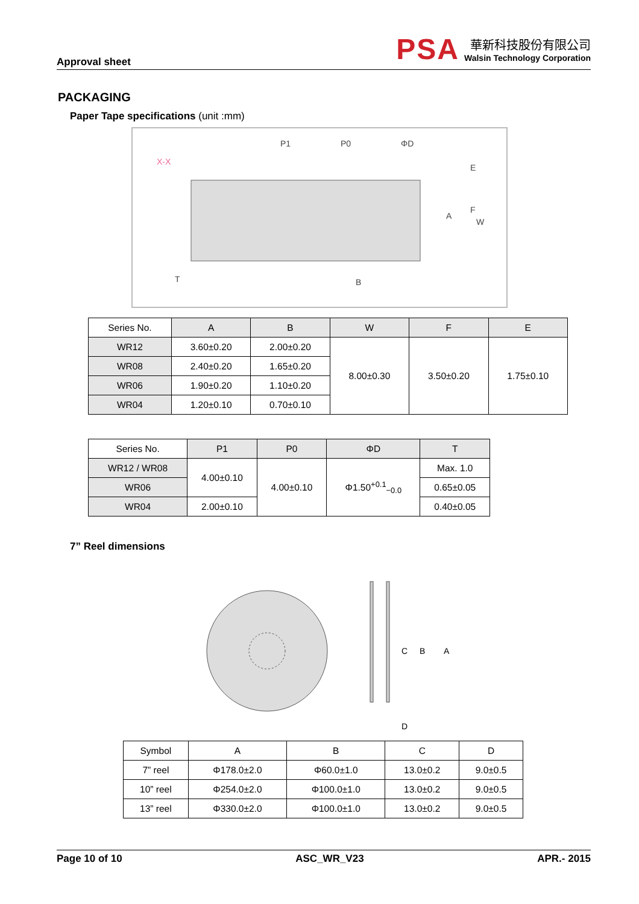Approval sheet
PSA
華新科技股份有限公司
Walsin Technology Corporation
PACKAGING
Paper Tape specifications (unit :mm)
P1
P0
ΦD
X-X
A
B
W
F
E
T
| Series No. | A | B | W | F | E |
| WR12 | 3.60±0.20 | 2.00±0.20 | 8.00±0.30 | 3.50±0.20 | 1.75±0.10 |
| WR08 | 2.40±0.20 | 1.65±0.20 | | | |
| WR06 | 1.90±0.20 | 1.10±0.20 | | | |
| WR04 | 1.20±0.10 | 0.70±0.10 | | | |
| Series No. | P1 | P0 | ΦD | T |
| WR12 / WR08 | 4.00±0.10 | 4.00±0.10 | Φ1.50<sup>+0.1</sup><sub>−0.0</sub> | Max. 1.0 |
| WR06 | | | | 0.65±0.05 |
| WR04 | 2.00±0.10 | | | 0.40±0.05 |
7” Reel dimensions
A
B
C
D
| Symbol | A | B | C | D |
| 7” reel | Φ178.0±2.0 | Φ60.0±1.0 | 13.0±0.2 | 9.0±0.5 |
| 10” reel | Φ254.0±2.0 | Φ100.0±1.0 | 13.0±0.2 | 9.0±0.5 |
| 13” reel | Φ330.0±2.0 | Φ100.0±1.0 | 13.0±0.2 | 9.0±0.5 |
Page 10 of 10 ASC_WR_V23 APR.- 2015